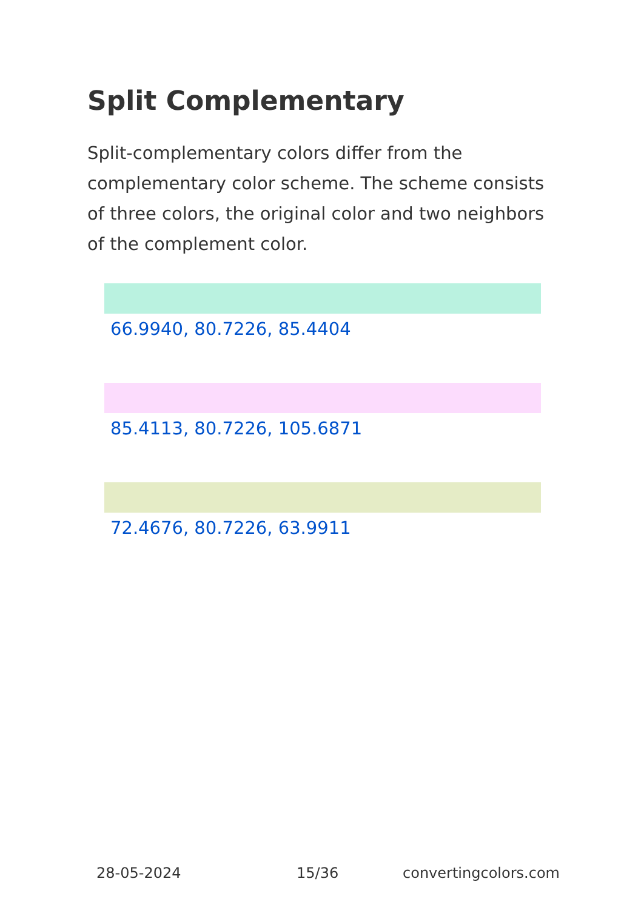Split Complementary
Split-complementary colors differ from the complementary color scheme. The scheme consists of three colors, the original color and two neighbors of the complement color.
66.9940, 80.7226, 85.4404
85.4113, 80.7226, 105.6871
72.4676, 80.7226, 63.9911
28-05-2024 15/36 convertingcolors.com